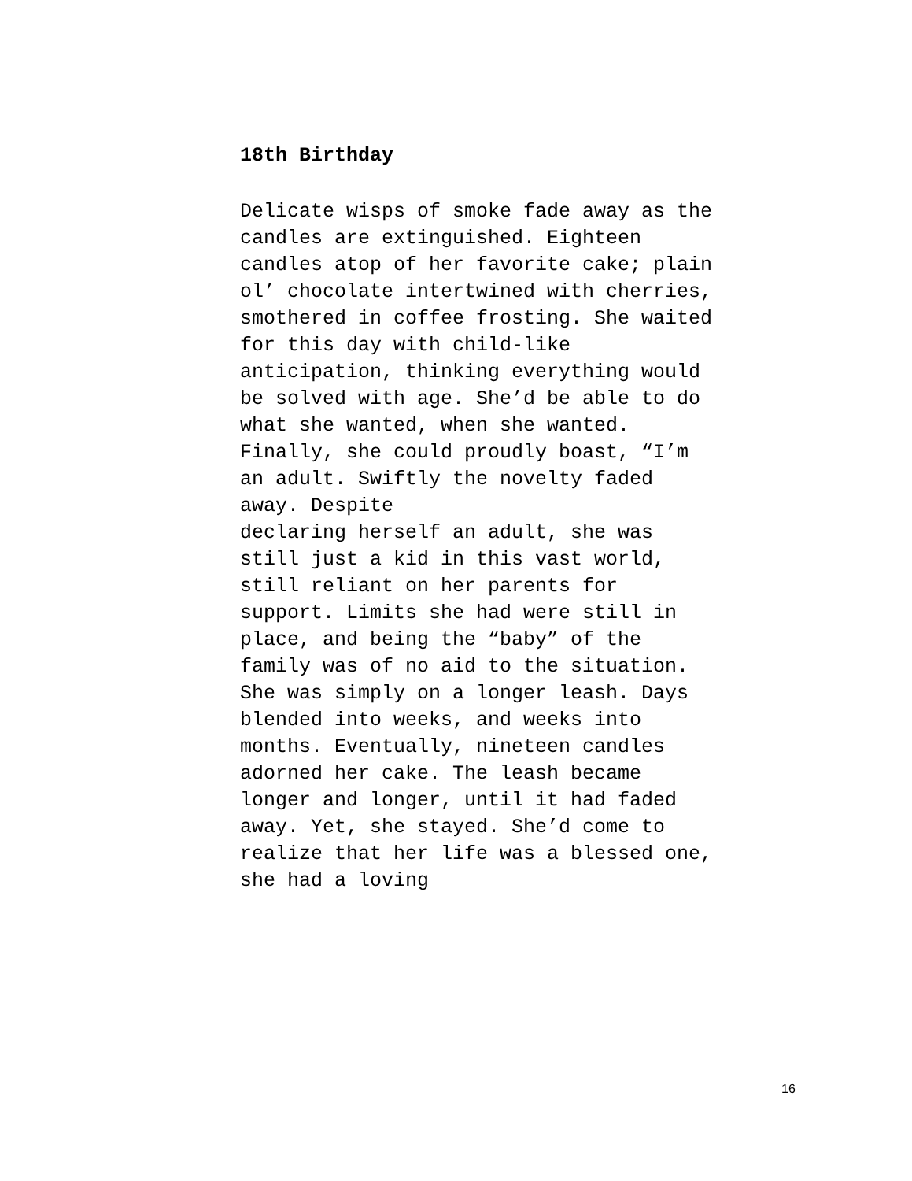18th Birthday
Delicate wisps of smoke fade away as the
candles are extinguished. Eighteen
candles atop of her favorite cake; plain
ol’ chocolate intertwined with cherries,
smothered in coffee frosting. She waited
for this day with child-like
anticipation, thinking everything would
be solved with age. She’d be able to do
what she wanted, when she wanted.
Finally, she could proudly boast, “I’m
an adult. Swiftly the novelty faded
away. Despite
declaring herself an adult, she was
still just a kid in this vast world,
still reliant on her parents for
support. Limits she had were still in
place, and being the “baby” of the
family was of no aid to the situation.
She was simply on a longer leash. Days
blended into weeks, and weeks into
months. Eventually, nineteen candles
adorned her cake. The leash became
longer and longer, until it had faded
away. Yet, she stayed. She’d come to
realize that her life was a blessed one,
she had a loving
16